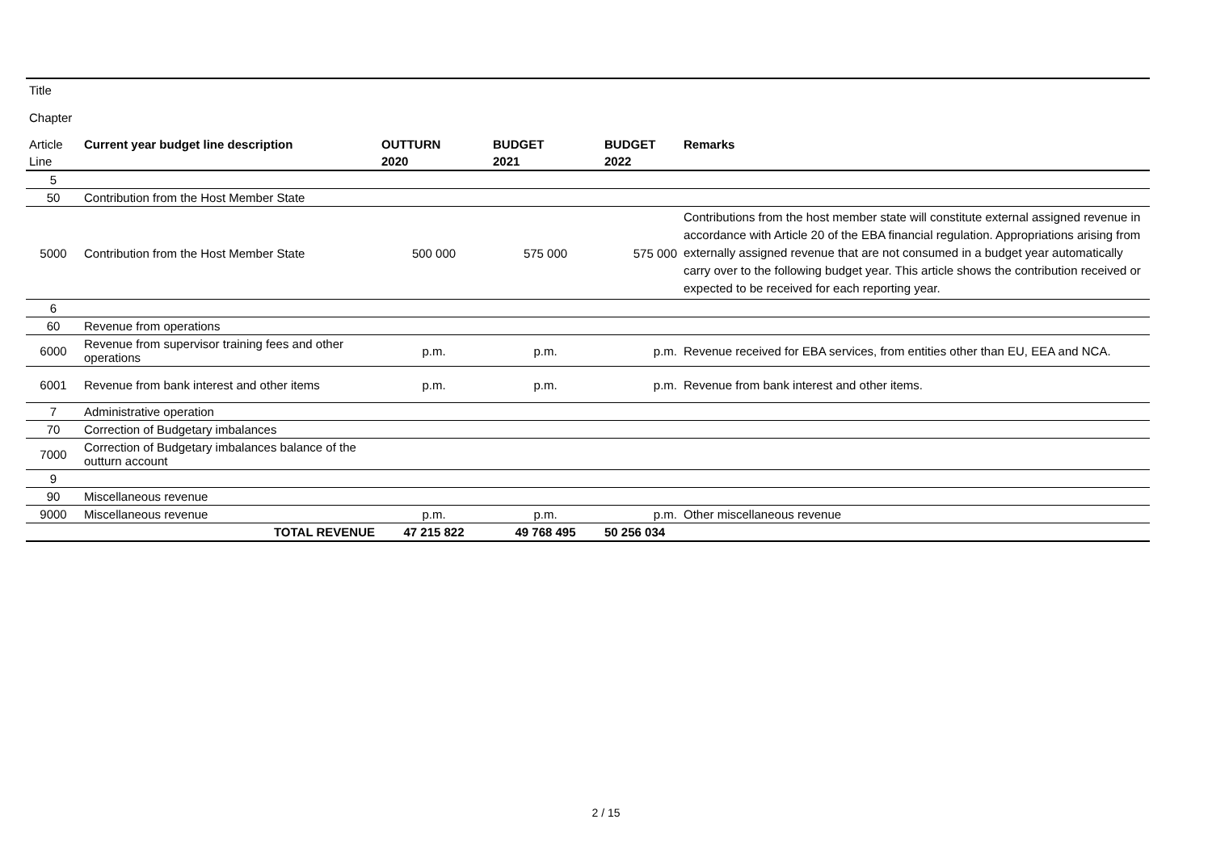| Title | | | | | |
| Chapter | | | | | |
| Article | Current year budget line description | OUTTURN | BUDGET | BUDGET | Remarks |
| Line | | 2020 | 2021 | 2022 | |
| 5 | | | | | |
| 50 | Contribution from the Host Member State | | | | |
| 5000 | Contribution from the Host Member State | 500 000 | 575 000 | 575 000 | Contributions from the host member state will constitute external assigned revenue in accordance with Article 20 of the EBA financial regulation. Appropriations arising from externally assigned revenue that are not consumed in a budget year automatically carry over to the following budget year. This article shows the contribution received or expected to be received for each reporting year. |
| 6 | | | | | |
| 60 | Revenue from operations | | | | |
| 6000 | Revenue from supervisor training fees and other operations | p.m. | p.m. | p.m. | Revenue received for EBA services, from entities other than EU, EEA and NCA. |
| 6001 | Revenue from bank interest and other items | p.m. | p.m. | p.m. | Revenue from bank interest and other items. |
| 7 | Administrative operation | | | | |
| 70 | Correction of Budgetary imbalances | | | | |
| 7000 | Correction of Budgetary imbalances balance of the outturn account | | | | |
| 9 | | | | | |
| 90 | Miscellaneous revenue | | | | |
| 9000 | Miscellaneous revenue | p.m. | p.m. | p.m. | Other miscellaneous revenue |
| | TOTAL REVENUE | 47 215 822 | 49 768 495 | 50 256 034 | |
2 / 15